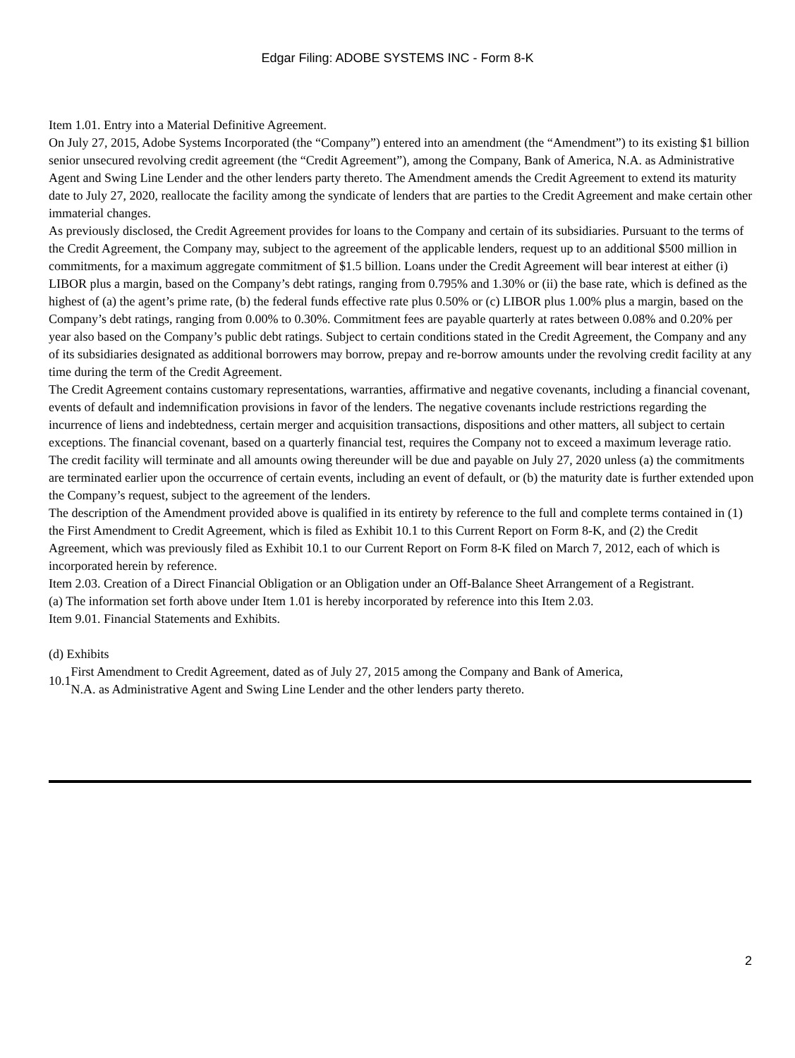Edgar Filing: ADOBE SYSTEMS INC - Form 8-K
Item 1.01. Entry into a Material Definitive Agreement.
On July 27, 2015, Adobe Systems Incorporated (the “Company”) entered into an amendment (the “Amendment”) to its existing $1 billion senior unsecured revolving credit agreement (the “Credit Agreement”), among the Company, Bank of America, N.A. as Administrative Agent and Swing Line Lender and the other lenders party thereto. The Amendment amends the Credit Agreement to extend its maturity date to July 27, 2020, reallocate the facility among the syndicate of lenders that are parties to the Credit Agreement and make certain other immaterial changes.
As previously disclosed, the Credit Agreement provides for loans to the Company and certain of its subsidiaries. Pursuant to the terms of the Credit Agreement, the Company may, subject to the agreement of the applicable lenders, request up to an additional $500 million in commitments, for a maximum aggregate commitment of $1.5 billion. Loans under the Credit Agreement will bear interest at either (i) LIBOR plus a margin, based on the Company’s debt ratings, ranging from 0.795% and 1.30% or (ii) the base rate, which is defined as the highest of (a) the agent’s prime rate, (b) the federal funds effective rate plus 0.50% or (c) LIBOR plus 1.00% plus a margin, based on the Company’s debt ratings, ranging from 0.00% to 0.30%. Commitment fees are payable quarterly at rates between 0.08% and 0.20% per year also based on the Company’s public debt ratings. Subject to certain conditions stated in the Credit Agreement, the Company and any of its subsidiaries designated as additional borrowers may borrow, prepay and re-borrow amounts under the revolving credit facility at any time during the term of the Credit Agreement.
The Credit Agreement contains customary representations, warranties, affirmative and negative covenants, including a financial covenant, events of default and indemnification provisions in favor of the lenders. The negative covenants include restrictions regarding the incurrence of liens and indebtedness, certain merger and acquisition transactions, dispositions and other matters, all subject to certain exceptions. The financial covenant, based on a quarterly financial test, requires the Company not to exceed a maximum leverage ratio.
The credit facility will terminate and all amounts owing thereunder will be due and payable on July 27, 2020 unless (a) the commitments are terminated earlier upon the occurrence of certain events, including an event of default, or (b) the maturity date is further extended upon the Company’s request, subject to the agreement of the lenders.
The description of the Amendment provided above is qualified in its entirety by reference to the full and complete terms contained in (1) the First Amendment to Credit Agreement, which is filed as Exhibit 10.1 to this Current Report on Form 8-K, and (2) the Credit Agreement, which was previously filed as Exhibit 10.1 to our Current Report on Form 8-K filed on March 7, 2012, each of which is incorporated herein by reference.
Item 2.03. Creation of a Direct Financial Obligation or an Obligation under an Off-Balance Sheet Arrangement of a Registrant.
(a) The information set forth above under Item 1.01 is hereby incorporated by reference into this Item 2.03.
Item 9.01. Financial Statements and Exhibits.
(d) Exhibits
| 10.1 | First Amendment to Credit Agreement, dated as of July 27, 2015 among the Company and Bank of America, N.A. as Administrative Agent and Swing Line Lender and the other lenders party thereto. |
2